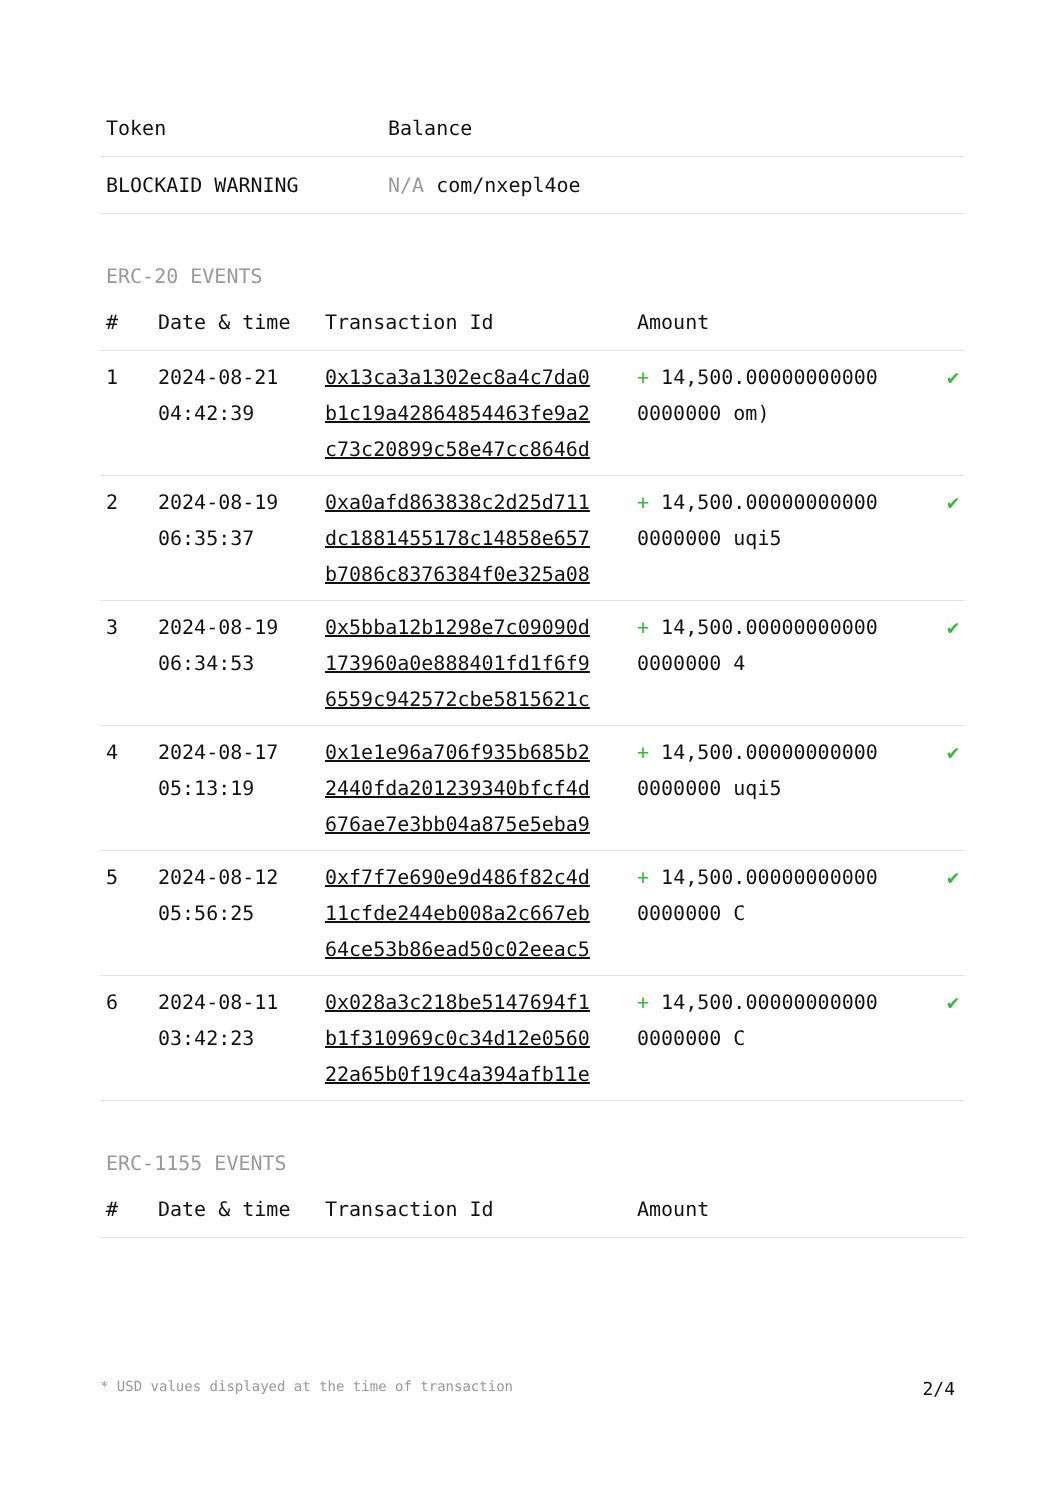| Token | Balance |
| --- | --- |
| BLOCKAID WARNING | N/A com/nxepl4oe |
ERC-20 EVENTS
| # | Date & time | Transaction Id | Amount | |
| --- | --- | --- | --- | --- |
| 1 | 2024-08-21 04:42:39 | 0x13ca3a1302ec8a4c7da0 b1c19a42864854463fe9a2 c73c20899c58e47cc8646d | + 14,500.00000000000 0000000 om) | ✔ |
| 2 | 2024-08-19 06:35:37 | 0xa0afd863838c2d25d711 dc1881455178c14858e657 b7086c8376384f0e325a08 | + 14,500.00000000000 0000000 uqi5 | ✔ |
| 3 | 2024-08-19 06:34:53 | 0x5bba12b1298e7c09090d 173960a0e888401fd1f6f9 6559c942572cbe5815621c | + 14,500.00000000000 0000000 4 | ✔ |
| 4 | 2024-08-17 05:13:19 | 0x1e1e96a706f935b685b2 2440fda201239340bfcf4d 676ae7e3bb04a875e5eba9 | + 14,500.00000000000 0000000 uqi5 | ✔ |
| 5 | 2024-08-12 05:56:25 | 0xf7f7e690e9d486f82c4d 11cfde244eb008a2c667eb 64ce53b86ead50c02eeac5 | + 14,500.00000000000 0000000 C | ✔ |
| 6 | 2024-08-11 03:42:23 | 0x028a3c218be5147694f1 b1f310969c0c34d12e0560 22a65b0f19c4a394afb11e | + 14,500.00000000000 0000000 C | ✔ |
ERC-1155 EVENTS
| # | Date & time | Transaction Id | Amount |
| --- | --- | --- | --- |
* USD values displayed at the time of transaction 2/4